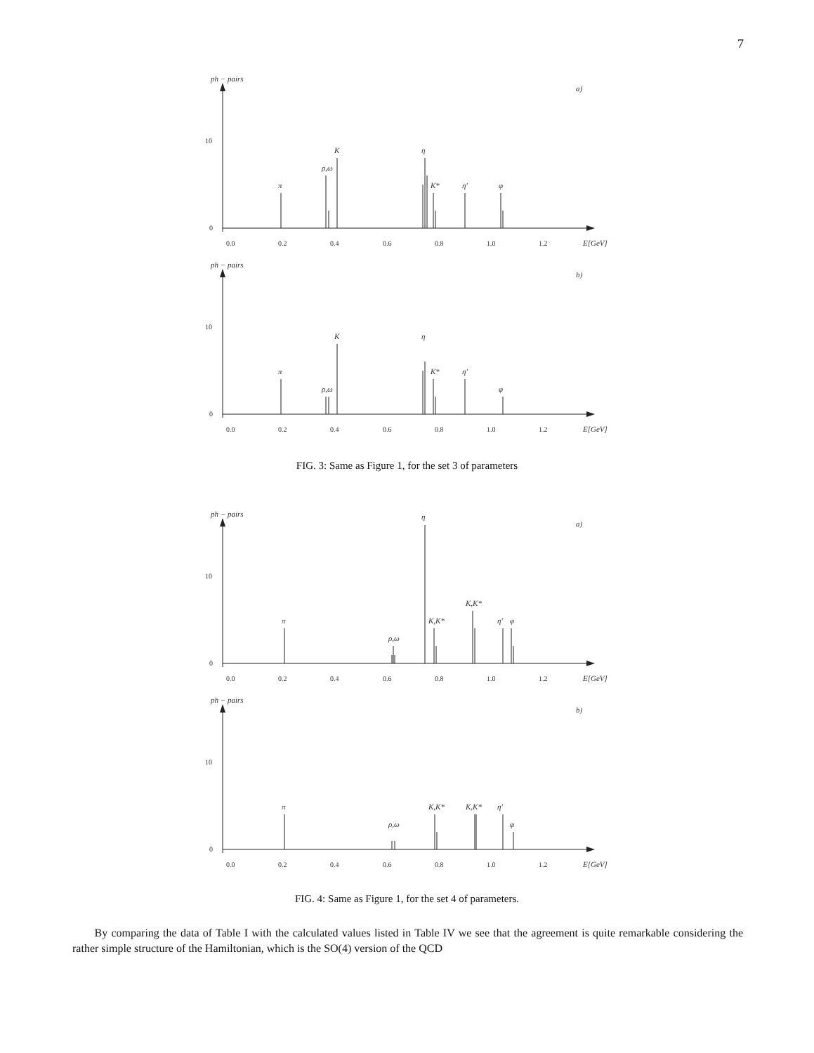7
ph − pairs
a)
0
10
0.0
0.2
0.4
0.6
0.8
1.0
1.2
E[GeV]
π
ρ,ω
K
η
K*
η′
φ
ph − pairs
b)
0
10
0.0
0.2
0.4
0.6
0.8
1.0
1.2
E[GeV]
π
ρ,ω
K
η
K*
η′
φ
FIG. 3: Same as Figure 1, for the set 3 of parameters
ph − pairs
a)
0
10
0.0
0.2
0.4
0.6
0.8
1.0
1.2
E[GeV]
π
ρ,ω
η
K,K*
K,K*
η′
φ
ph − pairs
b)
0
10
0.0
0.2
0.4
0.6
0.8
1.0
1.2
E[GeV]
π
ρ,ω
K,K*
K,K*
η′
φ
FIG. 4: Same as Figure 1, for the set 4 of parameters.
By comparing the data of Table I with the calculated values listed in Table IV we see that the agreement is quite remarkable considering the rather simple structure of the Hamiltonian, which is the SO(4) version of the QCD